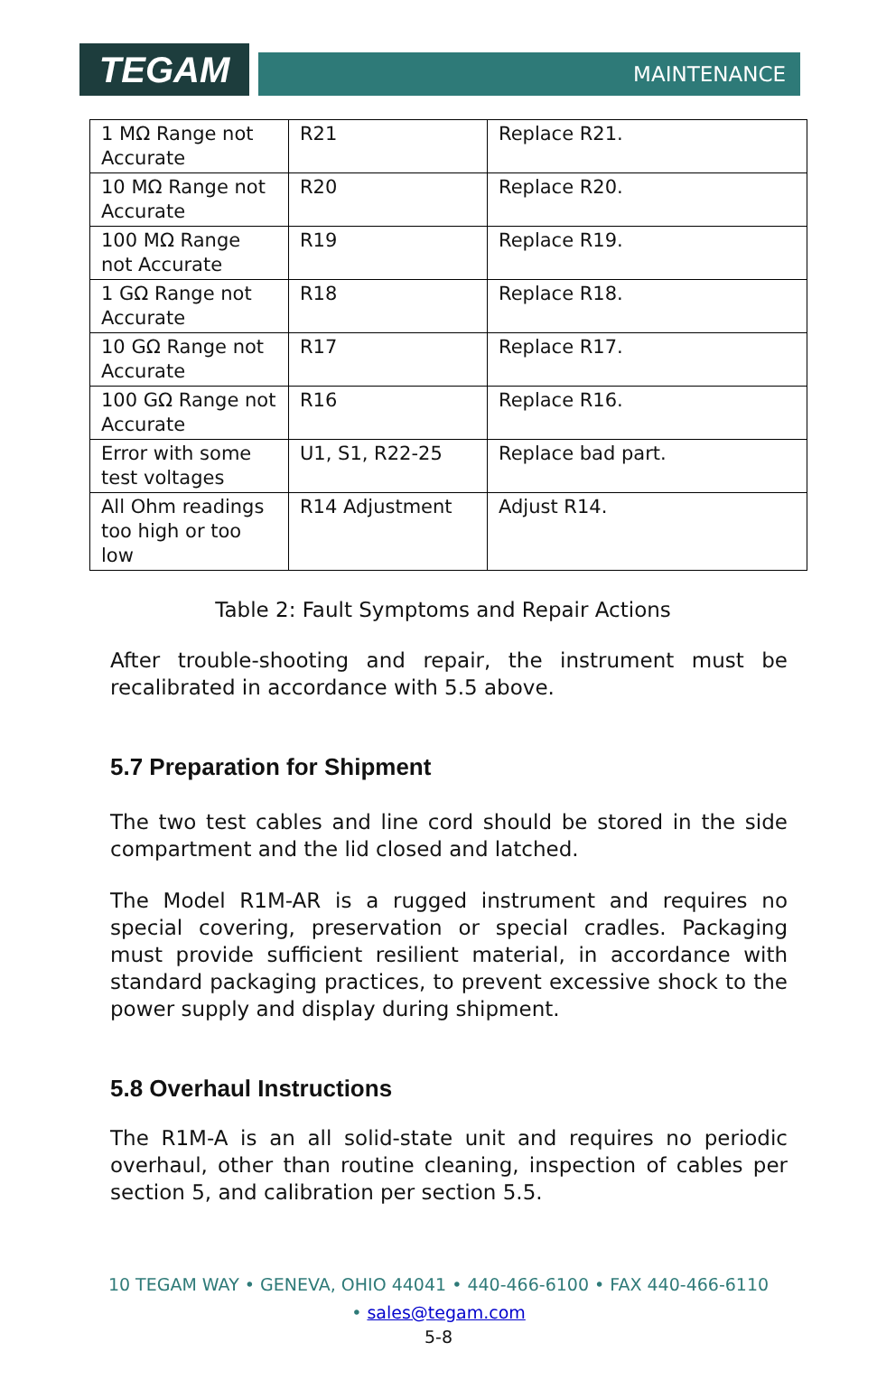TEGAM
MAINTENANCE
| 1 MΩ Range not Accurate | R21 | Replace R21. |
| 10 MΩ Range not Accurate | R20 | Replace R20. |
| 100 MΩ Range not Accurate | R19 | Replace R19. |
| 1 GΩ Range not Accurate | R18 | Replace R18. |
| 10 GΩ Range not Accurate | R17 | Replace R17. |
| 100 GΩ Range not Accurate | R16 | Replace R16. |
| Error with some test voltages | U1, S1, R22-25 | Replace bad part. |
| All Ohm readings too high or too low | R14 Adjustment | Adjust R14. |
Table 2: Fault Symptoms and Repair Actions
After trouble-shooting and repair, the instrument must be recalibrated in accordance with 5.5 above.
5.7 Preparation for Shipment
The two test cables and line cord should be stored in the side compartment and the lid closed and latched.
The Model R1M-AR is a rugged instrument and requires no special covering, preservation or special cradles. Packaging must provide sufficient resilient material, in accordance with standard packaging practices, to prevent excessive shock to the power supply and display during shipment.
5.8 Overhaul Instructions
The R1M-A is an all solid-state unit and requires no periodic overhaul, other than routine cleaning, inspection of cables per section 5, and calibration per section 5.5.
10 TEGAM WAY • GENEVA, OHIO 44041 • 440-466-6100 • FAX 440-466-6110
• sales@tegam.com
5-8